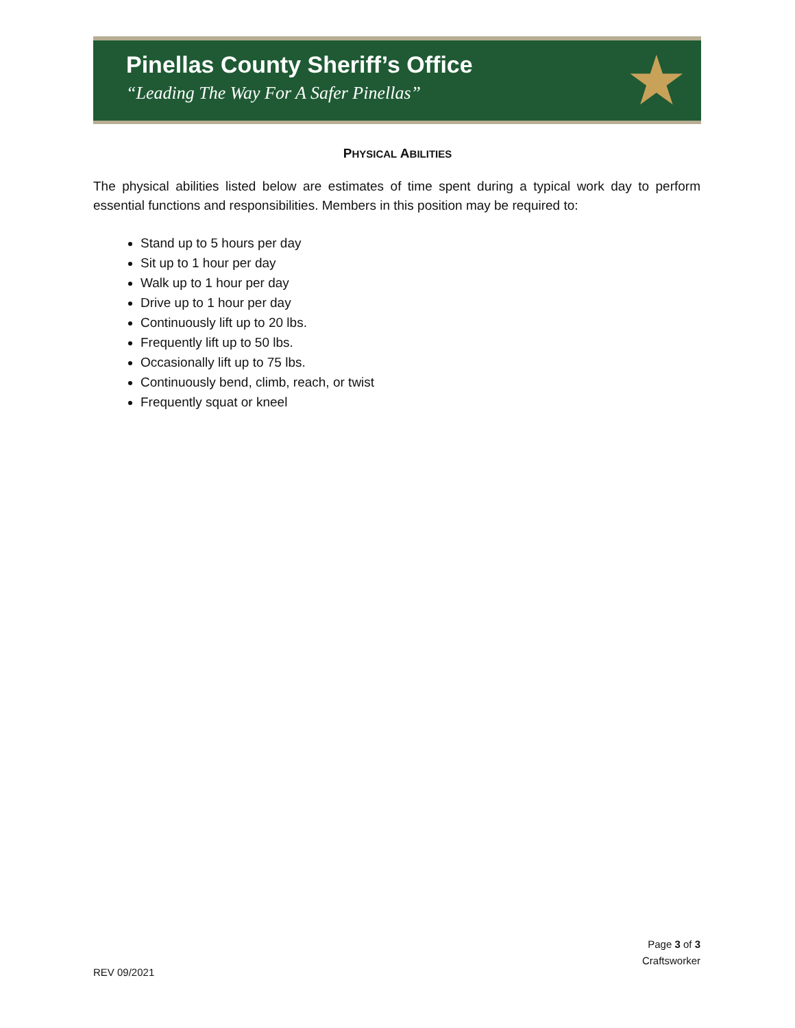Pinellas County Sheriff’s Office
“Leading The Way For A Safer Pinellas”
★
PHYSICAL ABILITIES
The physical abilities listed below are estimates of time spent during a typical work day to perform essential functions and responsibilities. Members in this position may be required to:
Stand up to 5 hours per day
Sit up to 1 hour per day
Walk up to 1 hour per day
Drive up to 1 hour per day
Continuously lift up to 20 lbs.
Frequently lift up to 50 lbs.
Occasionally lift up to 75 lbs.
Continuously bend, climb, reach, or twist
Frequently squat or kneel
Page 3 of 3
Craftsworker
REV 09/2021